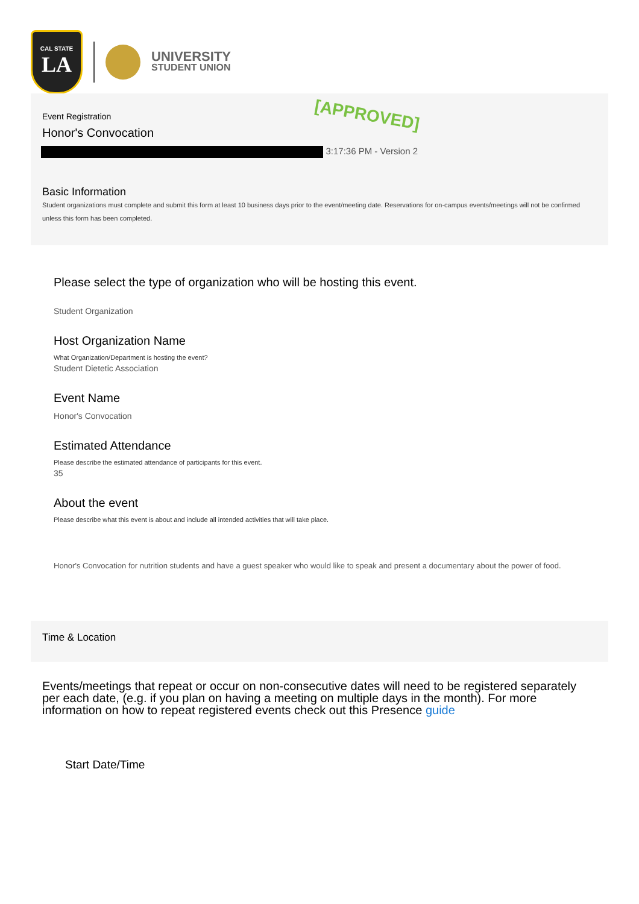CAL STATE
LA
UNIVERSITY
STUDENT UNION
[APPROVED]
Event Registration
Honor's Convocation
3:17:36 PM - Version 2
Basic Information
Student organizations must complete and submit this form at least 10 business days prior to the event/meeting date. Reservations for on-campus events/meetings will not be confirmed unless this form has been completed.
Please select the type of organization who will be hosting this event.
Student Organization
Host Organization Name
What Organization/Department is hosting the event?
Student Dietetic Association
Event Name
Honor's Convocation
Estimated Attendance
Please describe the estimated attendance of participants for this event.
35
About the event
Please describe what this event is about and include all intended activities that will take place.
Honor's Convocation for nutrition students and have a guest speaker who would like to speak and present a documentary about the power of food.
Time & Location
Events/meetings that repeat or occur on non-consecutive dates will need to be registered separately per each date, (e.g. if you plan on having a meeting on multiple days in the month). For more information on how to repeat registered events check out this Presence guide
Start Date/Time